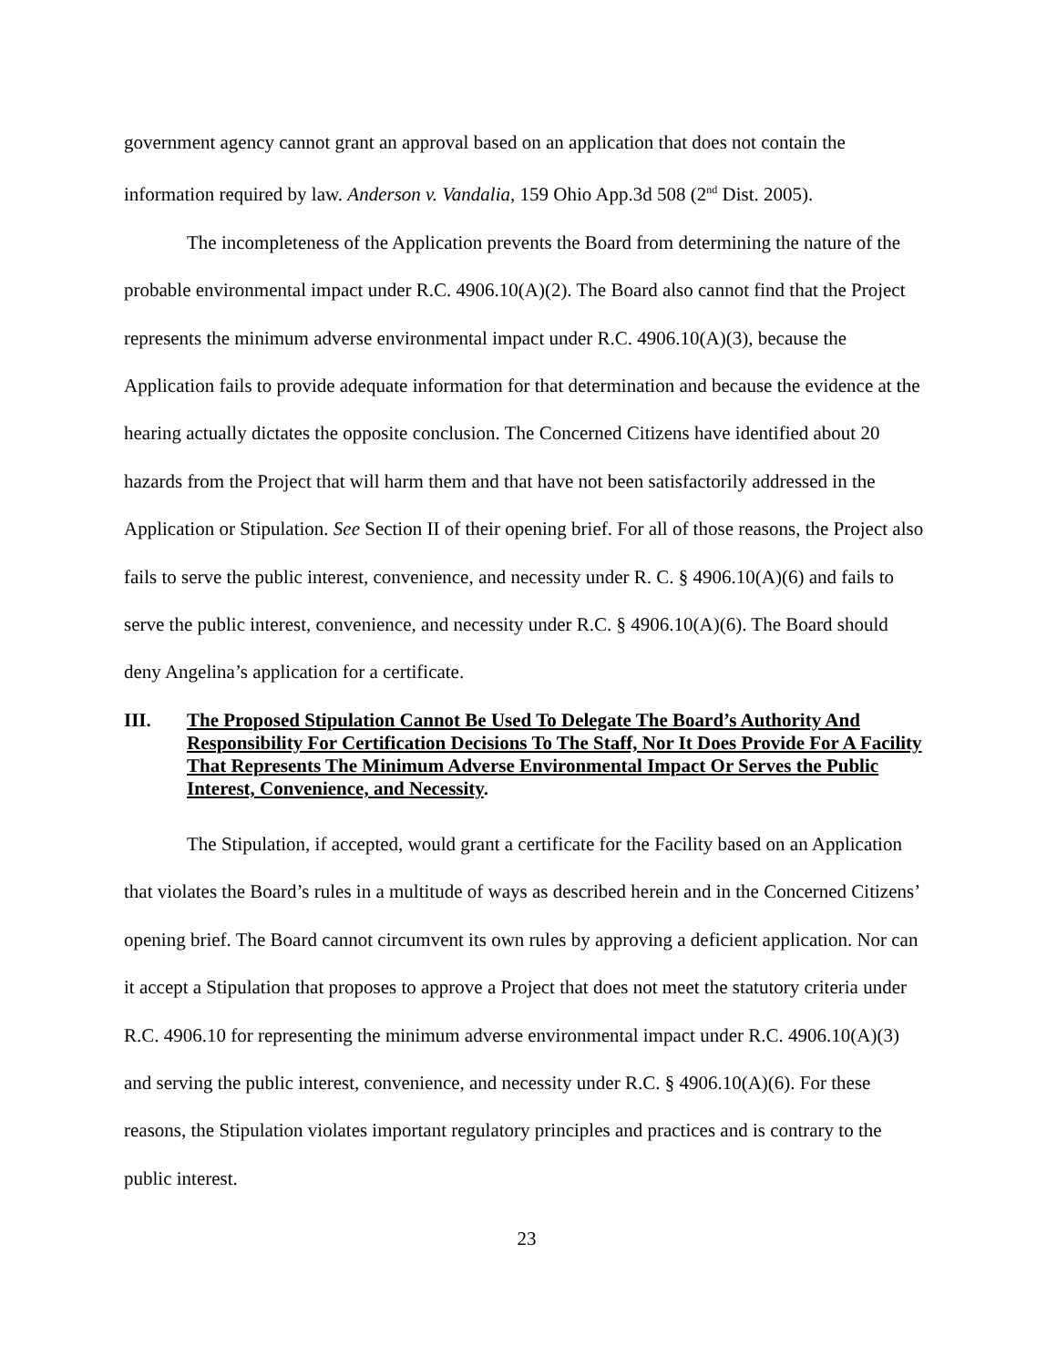government agency cannot grant an approval based on an application that does not contain the information required by law. Anderson v. Vandalia, 159 Ohio App.3d 508 (2<sup>nd</sup> Dist. 2005).
The incompleteness of the Application prevents the Board from determining the nature of the probable environmental impact under R.C. 4906.10(A)(2). The Board also cannot find that the Project represents the minimum adverse environmental impact under R.C. 4906.10(A)(3), because the Application fails to provide adequate information for that determination and because the evidence at the hearing actually dictates the opposite conclusion. The Concerned Citizens have identified about 20 hazards from the Project that will harm them and that have not been satisfactorily addressed in the Application or Stipulation. See Section II of their opening brief. For all of those reasons, the Project also fails to serve the public interest, convenience, and necessity under R. C. § 4906.10(A)(6) and fails to serve the public interest, convenience, and necessity under R.C. § 4906.10(A)(6). The Board should deny Angelina’s application for a certificate.
III. The Proposed Stipulation Cannot Be Used To Delegate The Board’s Authority And Responsibility For Certification Decisions To The Staff, Nor It Does Provide For A Facility That Represents The Minimum Adverse Environmental Impact Or Serves the Public Interest, Convenience, and Necessity.
The Stipulation, if accepted, would grant a certificate for the Facility based on an Application that violates the Board’s rules in a multitude of ways as described herein and in the Concerned Citizens’ opening brief. The Board cannot circumvent its own rules by approving a deficient application. Nor can it accept a Stipulation that proposes to approve a Project that does not meet the statutory criteria under R.C. 4906.10 for representing the minimum adverse environmental impact under R.C. 4906.10(A)(3) and serving the public interest, convenience, and necessity under R.C. § 4906.10(A)(6). For these reasons, the Stipulation violates important regulatory principles and practices and is contrary to the public interest.
23